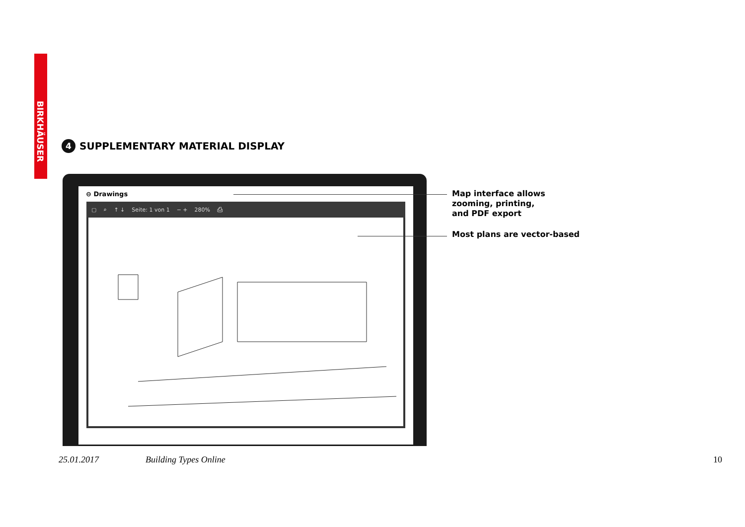BIRKHÄUSER
4
SUPPLEMENTARY MATERIAL DISPLAY
⊖ Drawings
▢ ⌕ ↑ ↓ Seite: 1 von 1 − + 280% ⎙
Map interface allows
zooming, printing,
and PDF export
Most plans are vector-based
25.01.2017 Building Types Online 10